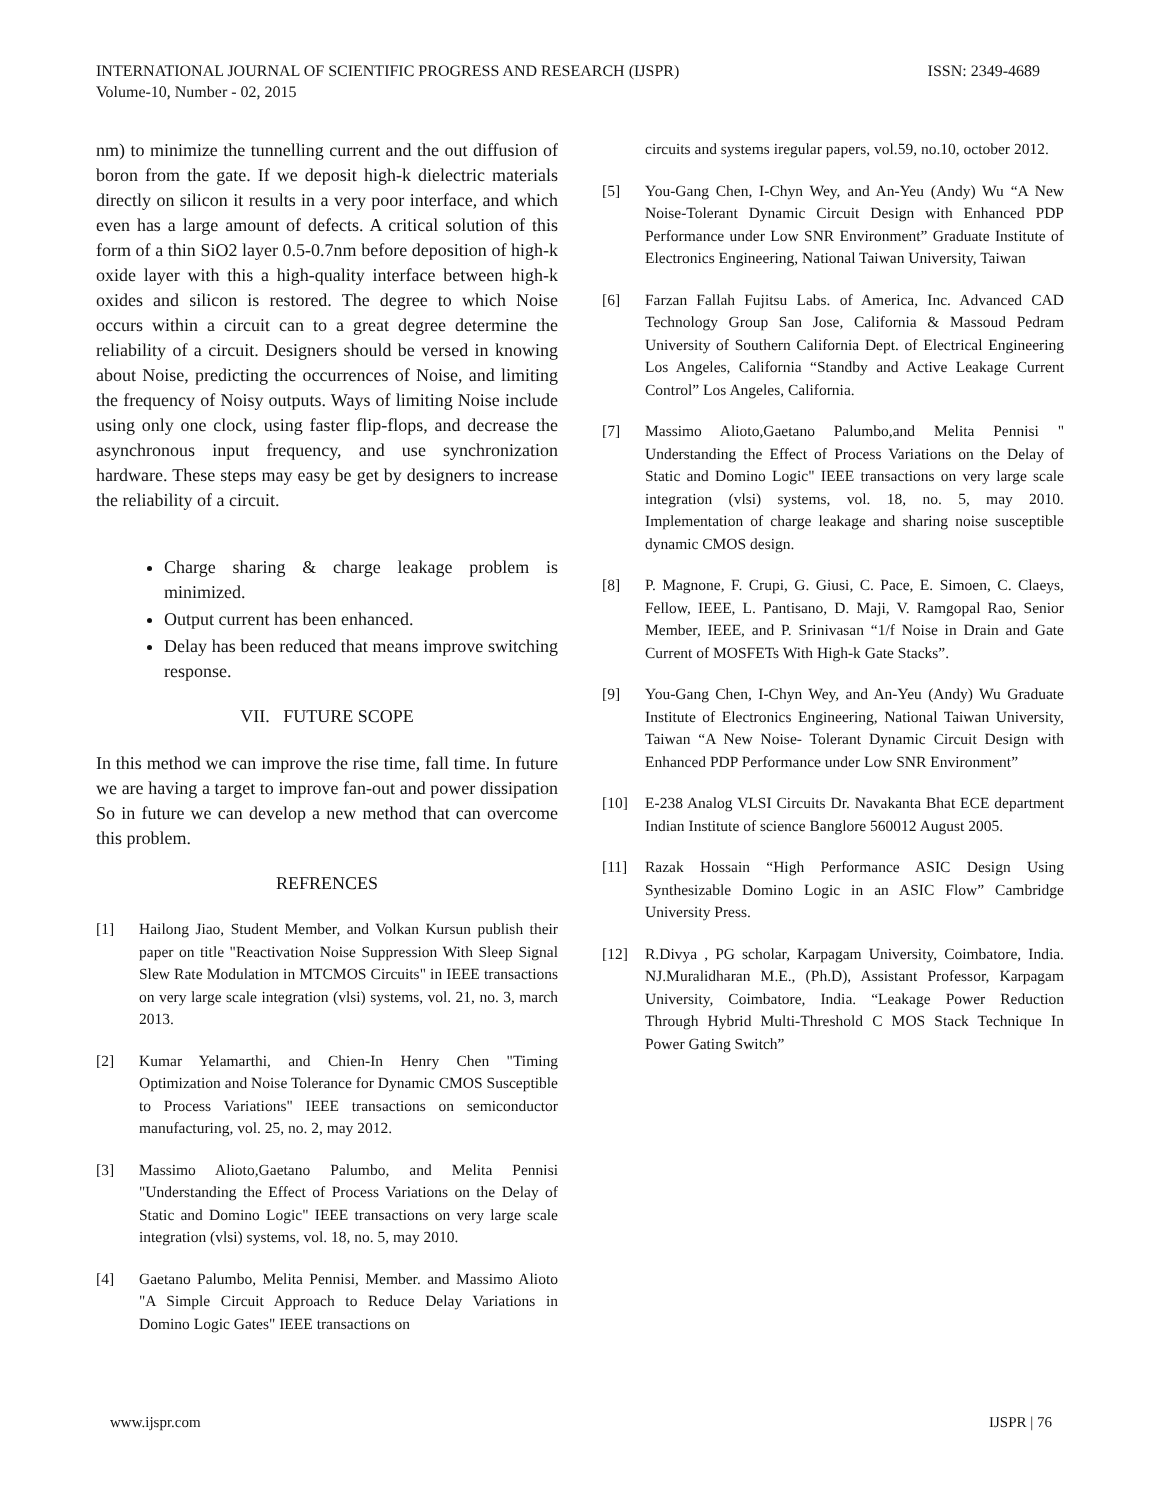INTERNATIONAL JOURNAL OF SCIENTIFIC PROGRESS AND RESEARCH (IJSPR)
Volume-10, Number - 02, 2015
ISSN: 2349-4689
nm) to minimize the tunnelling current and the out diffusion of boron from the gate. If we deposit high-k dielectric materials directly on silicon it results in a very poor interface, and which even has a large amount of defects. A critical solution of this form of a thin SiO2 layer 0.5-0.7nm before deposition of high-k oxide layer with this a high-quality interface between high-k oxides and silicon is restored. The degree to which Noise occurs within a circuit can to a great degree determine the reliability of a circuit. Designers should be versed in knowing about Noise, predicting the occurrences of Noise, and limiting the frequency of Noisy outputs. Ways of limiting Noise include using only one clock, using faster flip-flops, and decrease the asynchronous input frequency, and use synchronization hardware. These steps may easy be get by designers to increase the reliability of a circuit.
Charge sharing & charge leakage problem is minimized.
Output current has been enhanced.
Delay has been reduced that means improve switching response.
VII. FUTURE SCOPE
In this method we can improve the rise time, fall time. In future we are having a target to improve fan-out and power dissipation So in future we can develop a new method that can overcome this problem.
REFRENCES
[1] Hailong Jiao, Student Member, and Volkan Kursun publish their paper on title "Reactivation Noise Suppression With Sleep Signal Slew Rate Modulation in MTCMOS Circuits" in IEEE transactions on very large scale integration (vlsi) systems, vol. 21, no. 3, march 2013.
[2] Kumar Yelamarthi, and Chien-In Henry Chen "Timing Optimization and Noise Tolerance for Dynamic CMOS Susceptible to Process Variations" IEEE transactions on semiconductor manufacturing, vol. 25, no. 2, may 2012.
[3] Massimo Alioto,Gaetano Palumbo, and Melita Pennisi "Understanding the Effect of Process Variations on the Delay of Static and Domino Logic" IEEE transactions on very large scale integration (vlsi) systems, vol. 18, no. 5, may 2010.
[4] Gaetano Palumbo, Melita Pennisi, Member. and Massimo Alioto "A Simple Circuit Approach to Reduce Delay Variations in Domino Logic Gates" IEEE transactions on
circuits and systems iregular papers, vol.59, no.10, october 2012.
[5] You-Gang Chen, I-Chyn Wey, and An-Yeu (Andy) Wu “A New Noise-Tolerant Dynamic Circuit Design with Enhanced PDP Performance under Low SNR Environment” Graduate Institute of Electronics Engineering, National Taiwan University, Taiwan
[6] Farzan Fallah Fujitsu Labs. of America, Inc. Advanced CAD Technology Group San Jose, California & Massoud Pedram University of Southern California Dept. of Electrical Engineering Los Angeles, California “Standby and Active Leakage Current Control” Los Angeles, California.
[7] Massimo Alioto,Gaetano Palumbo,and Melita Pennisi " Understanding the Effect of Process Variations on the Delay of Static and Domino Logic" IEEE transactions on very large scale integration (vlsi) systems, vol. 18, no. 5, may 2010. Implementation of charge leakage and sharing noise susceptible dynamic CMOS design.
[8] P. Magnone, F. Crupi, G. Giusi, C. Pace, E. Simoen, C. Claeys, Fellow, IEEE, L. Pantisano, D. Maji, V. Ramgopal Rao, Senior Member, IEEE, and P. Srinivasan “1/f Noise in Drain and Gate Current of MOSFETs With High-k Gate Stacks”.
[9] You-Gang Chen, I-Chyn Wey, and An-Yeu (Andy) Wu Graduate Institute of Electronics Engineering, National Taiwan University, Taiwan “A New Noise- Tolerant Dynamic Circuit Design with Enhanced PDP Performance under Low SNR Environment”
[10] E-238 Analog VLSI Circuits Dr. Navakanta Bhat ECE department Indian Institute of science Banglore 560012 August 2005.
[11] Razak Hossain “High Performance ASIC Design Using Synthesizable Domino Logic in an ASIC Flow” Cambridge University Press.
[12] R.Divya , PG scholar, Karpagam University, Coimbatore, India. NJ.Muralidharan M.E., (Ph.D), Assistant Professor, Karpagam University, Coimbatore, India. “Leakage Power Reduction Through Hybrid Multi-Threshold C MOS Stack Technique In Power Gating Switch”
www.ijspr.com IJSPR | 76